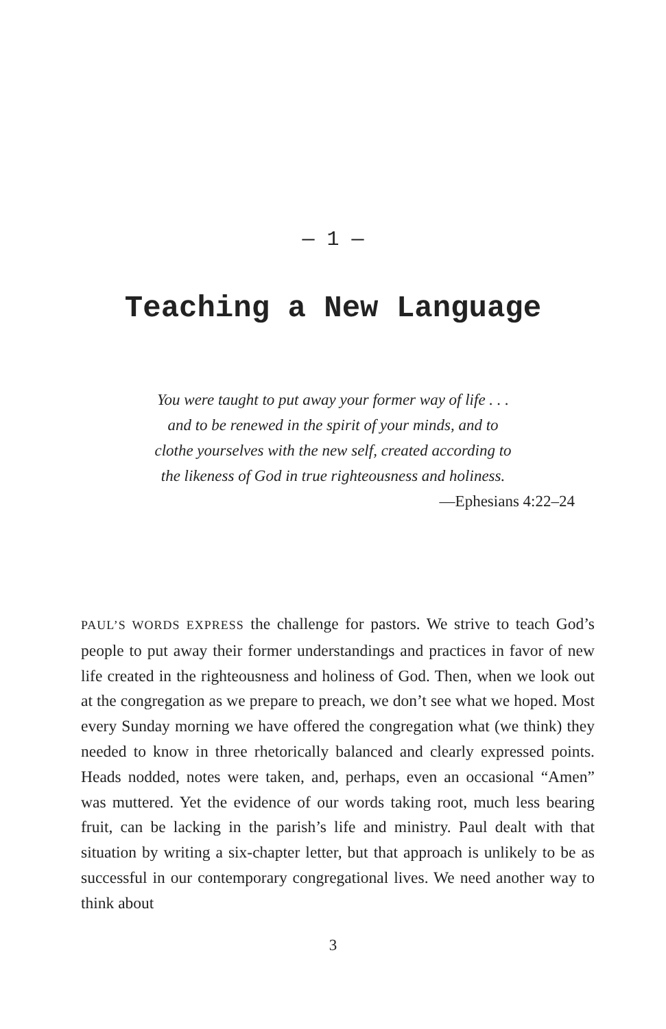— 1 —
Teaching a New Language
You were taught to put away your former way of life . . .
and to be renewed in the spirit of your minds, and to
clothe yourselves with the new self, created according to
the likeness of God in true righteousness and holiness.
—Ephesians 4:22–24
PAUL’S WORDS EXPRESS the challenge for pastors. We strive to teach God’s people to put away their former understandings and practices in favor of new life created in the righteousness and holiness of God. Then, when we look out at the congregation as we prepare to preach, we don’t see what we hoped. Most every Sunday morning we have offered the congregation what (we think) they needed to know in three rhetorically balanced and clearly expressed points. Heads nodded, notes were taken, and, perhaps, even an occasional “Amen” was muttered. Yet the evidence of our words taking root, much less bearing fruit, can be lacking in the parish’s life and ministry. Paul dealt with that situation by writing a six-chapter letter, but that approach is unlikely to be as successful in our contemporary congregational lives. We need another way to think about
3